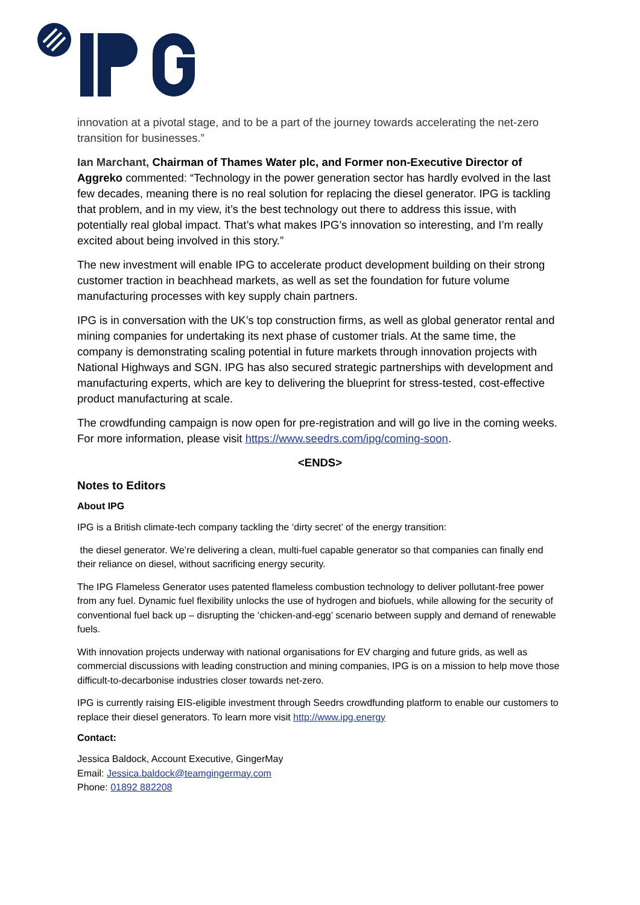innovation at a pivotal stage, and to be a part of the journey towards accelerating the net-zero transition for businesses.”
Ian Marchant, Chairman of Thames Water plc, and Former non-Executive Director of Aggreko commented: “Technology in the power generation sector has hardly evolved in the last few decades, meaning there is no real solution for replacing the diesel generator. IPG is tackling that problem, and in my view, it’s the best technology out there to address this issue, with potentially real global impact. That’s what makes IPG’s innovation so interesting, and I’m really excited about being involved in this story.”
The new investment will enable IPG to accelerate product development building on their strong customer traction in beachhead markets, as well as set the foundation for future volume manufacturing processes with key supply chain partners.
IPG is in conversation with the UK’s top construction firms, as well as global generator rental and mining companies for undertaking its next phase of customer trials. At the same time, the company is demonstrating scaling potential in future markets through innovation projects with National Highways and SGN. IPG has also secured strategic partnerships with development and manufacturing experts, which are key to delivering the blueprint for stress-tested, cost-effective product manufacturing at scale.
The crowdfunding campaign is now open for pre-registration and will go live in the coming weeks. For more information, please visit https://www.seedrs.com/ipg/coming-soon.
<ENDS>
Notes to Editors
About IPG
IPG is a British climate-tech company tackling the ‘dirty secret’ of the energy transition:
the diesel generator. We’re delivering a clean, multi-fuel capable generator so that companies can finally end their reliance on diesel, without sacrificing energy security.
The IPG Flameless Generator uses patented flameless combustion technology to deliver pollutant-free power from any fuel. Dynamic fuel flexibility unlocks the use of hydrogen and biofuels, while allowing for the security of conventional fuel back up – disrupting the ‘chicken-and-egg’ scenario between supply and demand of renewable fuels.
With innovation projects underway with national organisations for EV charging and future grids, as well as commercial discussions with leading construction and mining companies, IPG is on a mission to help move those difficult-to-decarbonise industries closer towards net-zero.
IPG is currently raising EIS-eligible investment through Seedrs crowdfunding platform to enable our customers to replace their diesel generators. To learn more visit http://www.ipg.energy
Contact:
Jessica Baldock, Account Executive, GingerMay
Email: Jessica.baldock@teamgingermay.com
Phone: 01892 882208